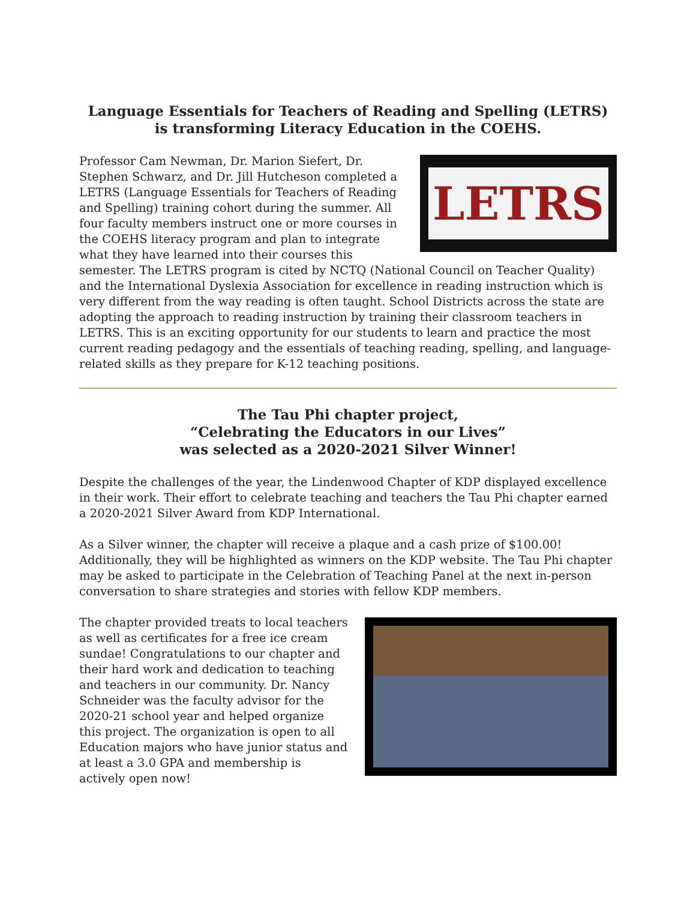Language Essentials for Teachers of Reading and Spelling (LETRS)
is transforming Literacy Education in the COEHS.
LETRS
Professor Cam Newman, Dr. Marion Siefert, Dr. Stephen Schwarz, and Dr. Jill Hutcheson completed a LETRS (Language Essentials for Teachers of Reading and Spelling) training cohort during the summer. All four faculty members instruct one or more courses in the COEHS literacy program and plan to integrate what they have learned into their courses this semester. The LETRS program is cited by NCTQ (National Council on Teacher Quality) and the International Dyslexia Association for excellence in reading instruction which is very different from the way reading is often taught. School Districts across the state are adopting the approach to reading instruction by training their classroom teachers in LETRS. This is an exciting opportunity for our students to learn and practice the most current reading pedagogy and the essentials of teaching reading, spelling, and language-related skills as they prepare for K-12 teaching positions.
The Tau Phi chapter project,
“Celebrating the Educators in our Lives”
was selected as a 2020-2021 Silver Winner!
Despite the challenges of the year, the Lindenwood Chapter of KDP displayed excellence in their work. Their effort to celebrate teaching and teachers the Tau Phi chapter earned a 2020-2021 Silver Award from KDP International.
As a Silver winner, the chapter will receive a plaque and a cash prize of $100.00! Additionally, they will be highlighted as winners on the KDP website. The Tau Phi chapter may be asked to participate in the Celebration of Teaching Panel at the next in-person conversation to share strategies and stories with fellow KDP members.
The chapter provided treats to local teachers as well as certificates for a free ice cream sundae! Congratulations to our chapter and their hard work and dedication to teaching and teachers in our community. Dr. Nancy Schneider was the faculty advisor for the 2020-21 school year and helped organize this project. The organization is open to all Education majors who have junior status and at least a 3.0 GPA and membership is actively open now!